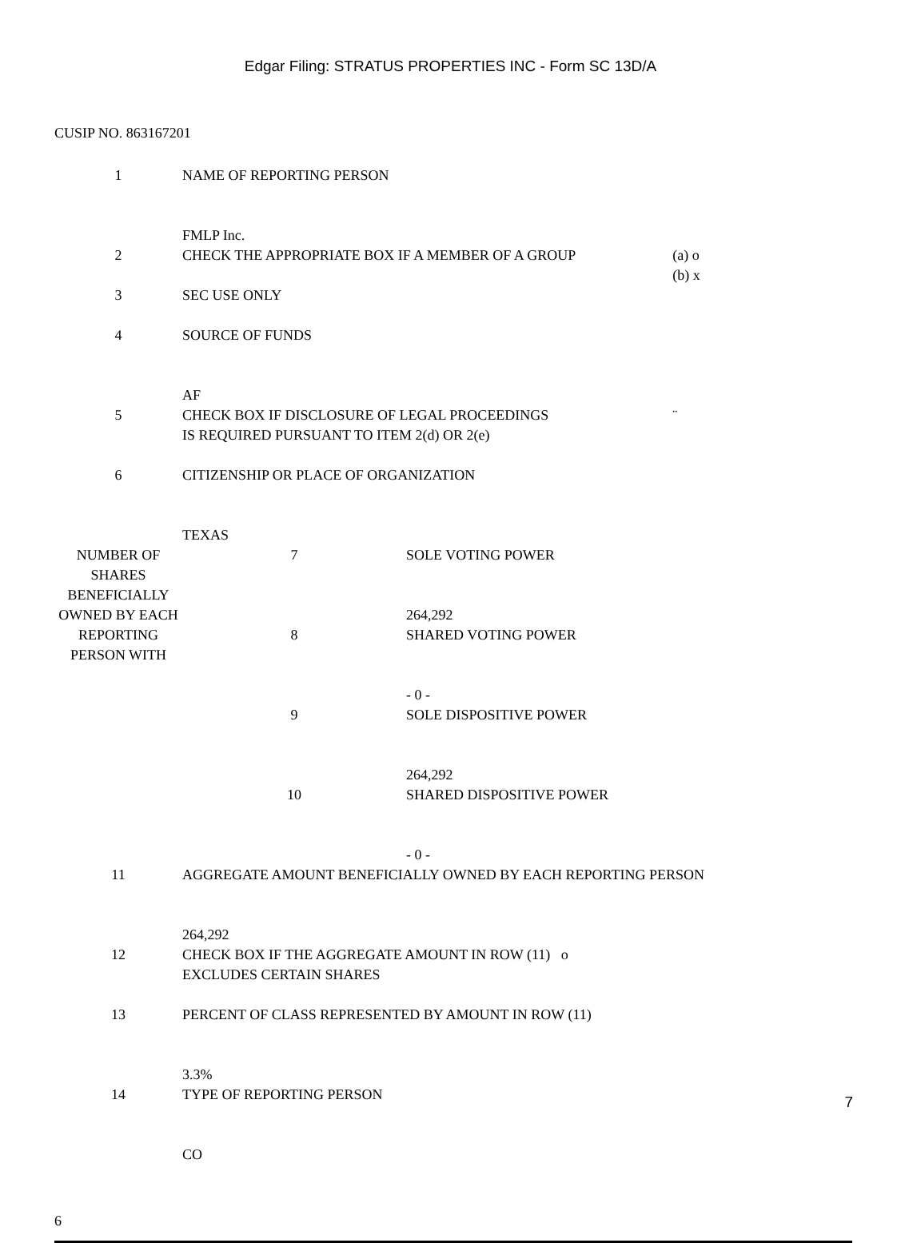Edgar Filing: STRATUS PROPERTIES INC - Form SC 13D/A
CUSIP NO. 863167201
| 1 | NAME OF REPORTING PERSON FMLP Inc. | | |
| 2 | CHECK THE APPROPRIATE BOX IF A MEMBER OF A GROUP | | (a) o (b) x |
| 3 | SEC USE ONLY | | |
| 4 | SOURCE OF FUNDS AF | | |
| 5 | CHECK BOX IF DISCLOSURE OF LEGAL PROCEEDINGS IS REQUIRED PURSUANT TO ITEM 2(d) OR 2(e) | | ¨ |
| 6 | CITIZENSHIP OR PLACE OF ORGANIZATION TEXAS | | |
| NUMBER OF SHARES BENEFICIALLY OWNED BY EACH REPORTING PERSON WITH | 7 | SOLE VOTING POWER 264,292 | |
| | 8 | SHARED VOTING POWER - 0 - | |
| | 9 | SOLE DISPOSITIVE POWER 264,292 | |
| | 10 | SHARED DISPOSITIVE POWER - 0 - | |
| 11 | AGGREGATE AMOUNT BENEFICIALLY OWNED BY EACH REPORTING PERSON 264,292 | | |
| 12 | CHECK BOX IF THE AGGREGATE AMOUNT IN ROW (11) o EXCLUDES CERTAIN SHARES | | |
| 13 | PERCENT OF CLASS REPRESENTED BY AMOUNT IN ROW (11) 3.3% | | |
| 14 | TYPE OF REPORTING PERSON CO | | |
6
7